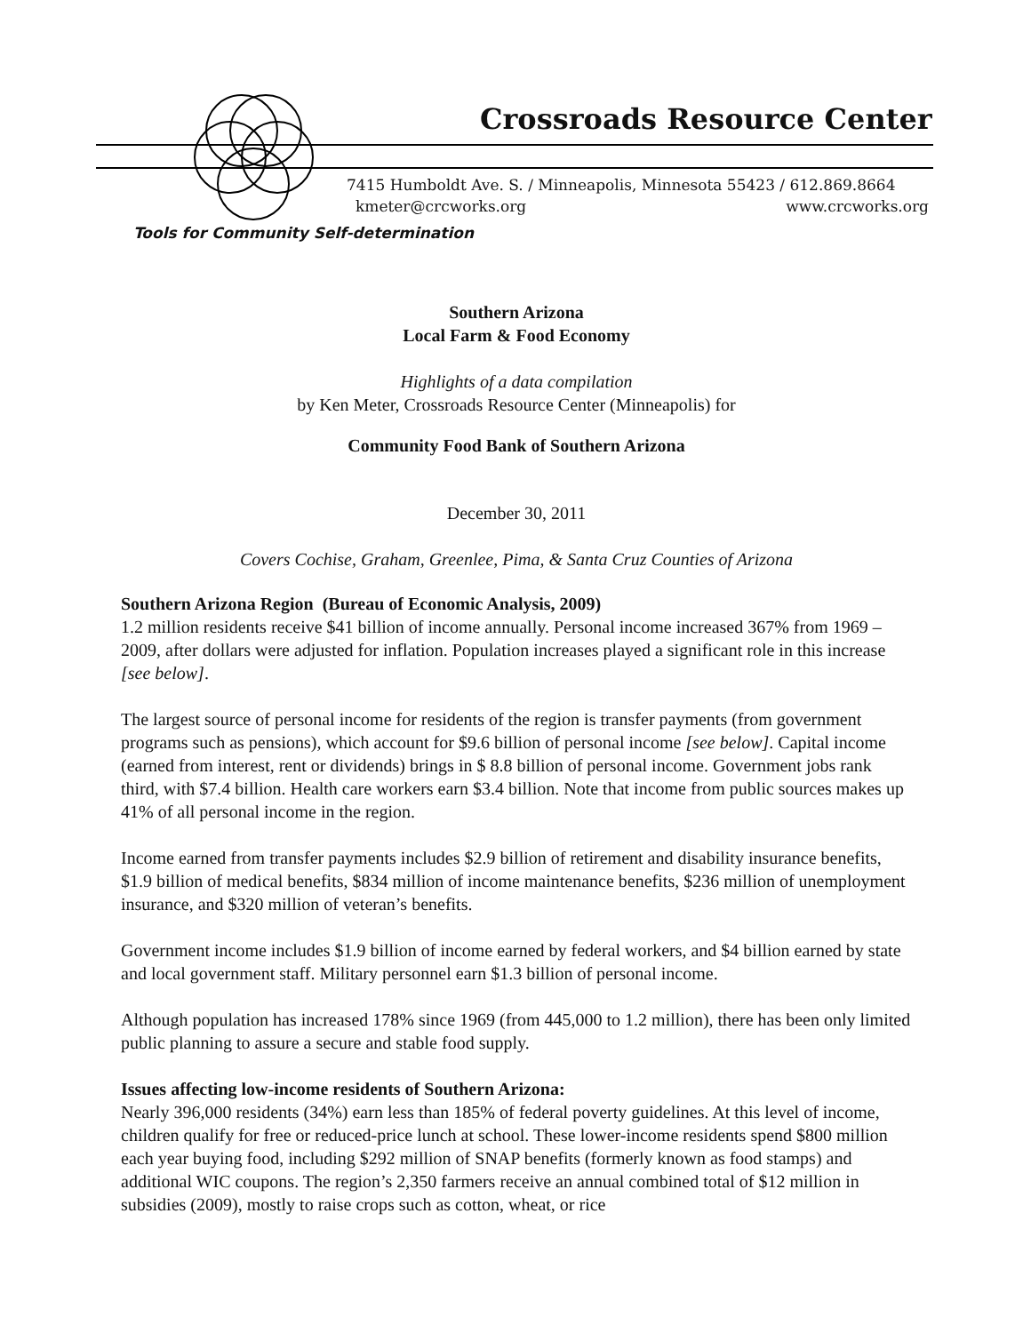Crossroads Resource Center
7415 Humboldt Ave. S. / Minneapolis, Minnesota 55423 / 612.869.8664
kmeter@crcworks.org www.crcworks.org
Tools for Community Self-determination
Southern Arizona
Local Farm & Food Economy
Highlights of a data compilation
by Ken Meter, Crossroads Resource Center (Minneapolis) for
Community Food Bank of Southern Arizona
December 30, 2011
Covers Cochise, Graham, Greenlee, Pima, & Santa Cruz Counties of Arizona
Southern Arizona Region (Bureau of Economic Analysis, 2009)
1.2 million residents receive $41 billion of income annually. Personal income increased 367% from 1969 – 2009, after dollars were adjusted for inflation. Population increases played a significant role in this increase [see below].
The largest source of personal income for residents of the region is transfer payments (from government programs such as pensions), which account for $9.6 billion of personal income [see below]. Capital income (earned from interest, rent or dividends) brings in $ 8.8 billion of personal income. Government jobs rank third, with $7.4 billion. Health care workers earn $3.4 billion. Note that income from public sources makes up 41% of all personal income in the region.
Income earned from transfer payments includes $2.9 billion of retirement and disability insurance benefits, $1.9 billion of medical benefits, $834 million of income maintenance benefits, $236 million of unemployment insurance, and $320 million of veteran’s benefits.
Government income includes $1.9 billion of income earned by federal workers, and $4 billion earned by state and local government staff. Military personnel earn $1.3 billion of personal income.
Although population has increased 178% since 1969 (from 445,000 to 1.2 million), there has been only limited public planning to assure a secure and stable food supply.
Issues affecting low-income residents of Southern Arizona:
Nearly 396,000 residents (34%) earn less than 185% of federal poverty guidelines. At this level of income, children qualify for free or reduced-price lunch at school. These lower-income residents spend $800 million each year buying food, including $292 million of SNAP benefits (formerly known as food stamps) and additional WIC coupons. The region’s 2,350 farmers receive an annual combined total of $12 million in subsidies (2009), mostly to raise crops such as cotton, wheat, or rice